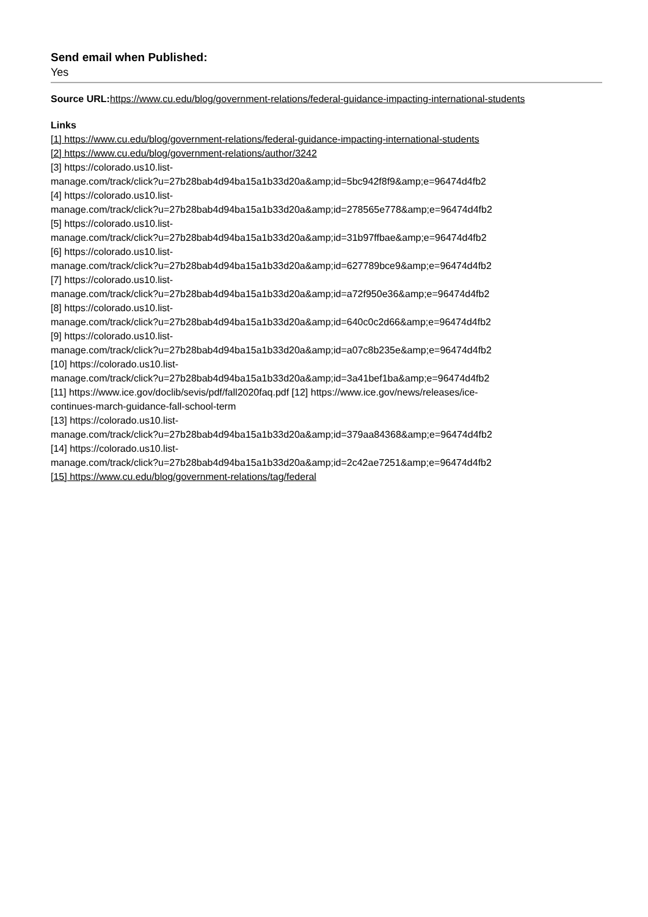Send email when Published:
Yes
Source URL: https://www.cu.edu/blog/government-relations/federal-guidance-impacting-international-students
Links
[1] https://www.cu.edu/blog/government-relations/federal-guidance-impacting-international-students
[2] https://www.cu.edu/blog/government-relations/author/3242
[3] https://colorado.us10.list-
manage.com/track/click?u=27b28bab4d94ba15a1b33d20a&amp;id=5bc942f8f9&amp;e=96474d4fb2
[4] https://colorado.us10.list-
manage.com/track/click?u=27b28bab4d94ba15a1b33d20a&amp;id=278565e778&amp;e=96474d4fb2
[5] https://colorado.us10.list-
manage.com/track/click?u=27b28bab4d94ba15a1b33d20a&amp;id=31b97ffbae&amp;e=96474d4fb2
[6] https://colorado.us10.list-
manage.com/track/click?u=27b28bab4d94ba15a1b33d20a&amp;id=627789bce9&amp;e=96474d4fb2
[7] https://colorado.us10.list-
manage.com/track/click?u=27b28bab4d94ba15a1b33d20a&amp;id=a72f950e36&amp;e=96474d4fb2
[8] https://colorado.us10.list-
manage.com/track/click?u=27b28bab4d94ba15a1b33d20a&amp;id=640c0c2d66&amp;e=96474d4fb2
[9] https://colorado.us10.list-
manage.com/track/click?u=27b28bab4d94ba15a1b33d20a&amp;id=a07c8b235e&amp;e=96474d4fb2
[10] https://colorado.us10.list-
manage.com/track/click?u=27b28bab4d94ba15a1b33d20a&amp;id=3a41bef1ba&amp;e=96474d4fb2
[11] https://www.ice.gov/doclib/sevis/pdf/fall2020faq.pdf [12] https://www.ice.gov/news/releases/ice-
continues-march-guidance-fall-school-term
[13] https://colorado.us10.list-
manage.com/track/click?u=27b28bab4d94ba15a1b33d20a&amp;id=379aa84368&amp;e=96474d4fb2
[14] https://colorado.us10.list-
manage.com/track/click?u=27b28bab4d94ba15a1b33d20a&amp;id=2c42ae7251&amp;e=96474d4fb2
[15] https://www.cu.edu/blog/government-relations/tag/federal